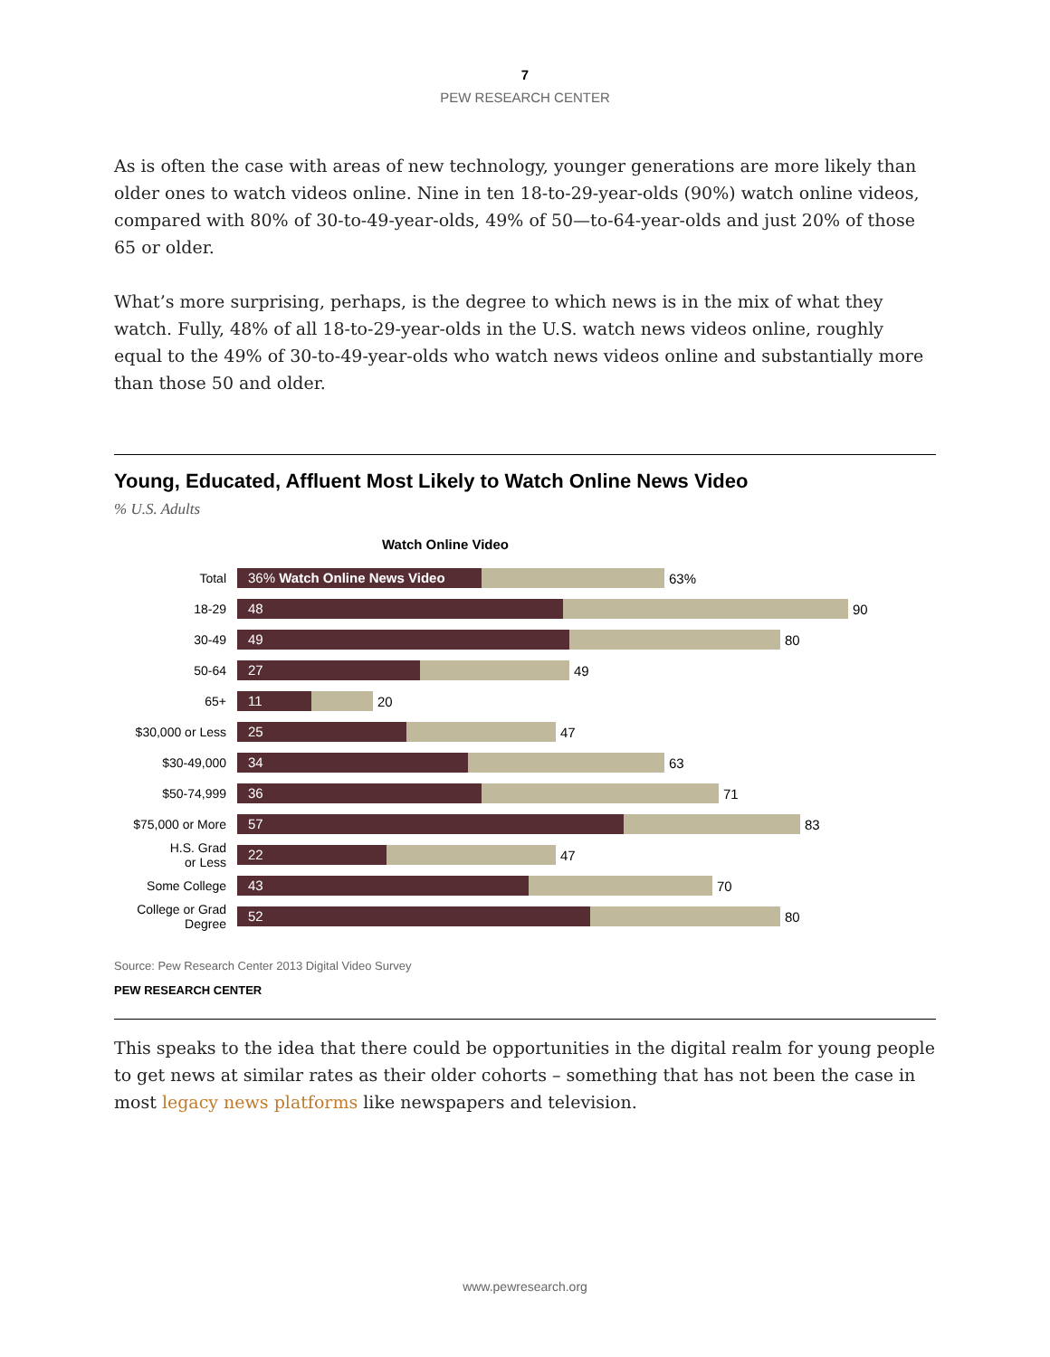7
PEW RESEARCH CENTER
As is often the case with areas of new technology, younger generations are more likely than older ones to watch videos online. Nine in ten 18-to-29-year-olds (90%) watch online videos, compared with 80% of 30-to-49-year-olds, 49% of 50—to-64-year-olds and just 20% of those 65 or older.
What’s more surprising, perhaps, is the degree to which news is in the mix of what they watch. Fully, 48% of all 18-to-29-year-olds in the U.S. watch news videos online, roughly equal to the 49% of 30-to-49-year-olds who watch news videos online and substantially more than those 50 and older.
Young, Educated, Affluent Most Likely to Watch Online News Video
% U.S. Adults
Watch Online Video
Total
36% Watch Online News Video
63%
18-29
48
90
30-49
49
80
50-64
27
49
65+
11
20
$30,000 or Less
25
47
$30-49,000
34
63
$50-74,999
36
71
$75,000 or More
57
83
H.S. Grad
or Less
22
47
Some College
43
70
College or Grad
Degree
52
80
Source: Pew Research Center 2013 Digital Video Survey
PEW RESEARCH CENTER
This speaks to the idea that there could be opportunities in the digital realm for young people to get news at similar rates as their older cohorts – something that has not been the case in most legacy news platforms like newspapers and television.
www.pewresearch.org